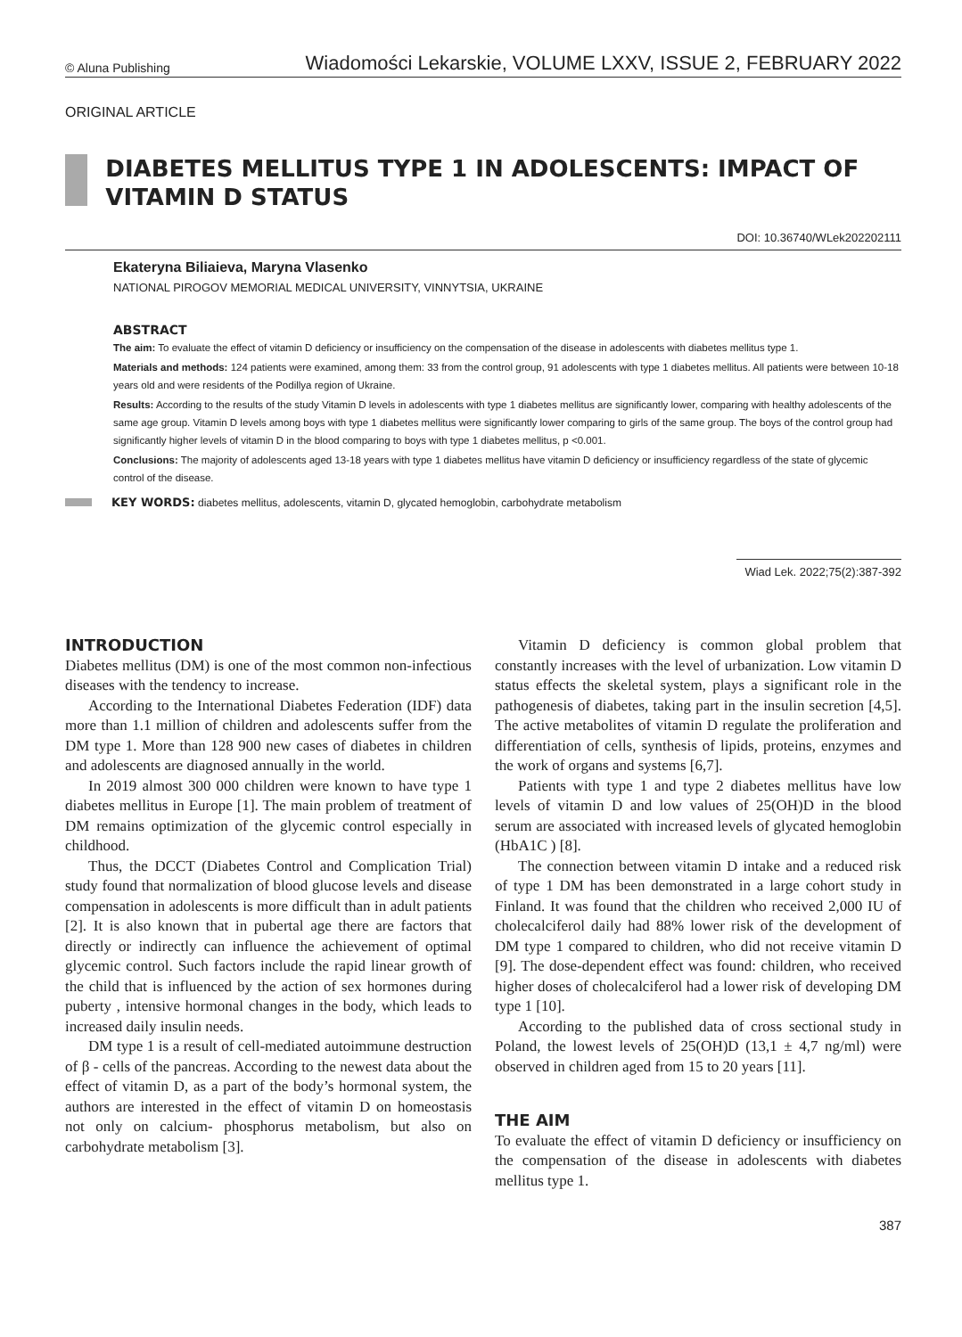© Aluna Publishing Wiadomości Lekarskie, VOLUME LXXV, ISSUE 2, FEBRUARY 2022
ORIGINAL ARTICLE
DIABETES MELLITUS TYPE 1 IN ADOLESCENTS: IMPACT OF VITAMIN D STATUS
DOI: 10.36740/WLek202202111
Ekateryna Biliaieva, Maryna Vlasenko
NATIONAL PIROGOV MEMORIAL MEDICAL UNIVERSITY, VINNYTSIA, UKRAINE
ABSTRACT
The aim: To evaluate the effect of vitamin D deficiency or insufficiency on the compensation of the disease in adolescents with diabetes mellitus type 1.
Materials and methods: 124 patients were examined, among them: 33 from the control group, 91 adolescents with type 1 diabetes mellitus. All patients were between 10-18 years old and were residents of the Podillya region of Ukraine.
Results: According to the results of the study Vitamin D levels in adolescents with type 1 diabetes mellitus are significantly lower, comparing with healthy adolescents of the same age group. Vitamin D levels among boys with type 1 diabetes mellitus were significantly lower comparing to girls of the same group. The boys of the control group had significantly higher levels of vitamin D in the blood comparing to boys with type 1 diabetes mellitus, p <0.001.
Conclusions: The majority of adolescents aged 13-18 years with type 1 diabetes mellitus have vitamin D deficiency or insufficiency regardless of the state of glycemic control of the disease.
KEY WORDS: diabetes mellitus, adolescents, vitamin D, glycated hemoglobin, carbohydrate metabolism
Wiad Lek. 2022;75(2):387-392
INTRODUCTION
Diabetes mellitus (DM) is one of the most common non-infectious diseases with the tendency to increase.
According to the International Diabetes Federation (IDF) data more than 1.1 million of children and adolescents suffer from the DM type 1. More than 128 900 new cases of diabetes in children and adolescents are diagnosed annually in the world.
In 2019 almost 300 000 children were known to have type 1 diabetes mellitus in Europe [1]. The main problem of treatment of DM remains optimization of the glycemic control especially in childhood.
Thus, the DCCT (Diabetes Control and Complication Trial) study found that normalization of blood glucose levels and disease compensation in adolescents is more difficult than in adult patients [2]. It is also known that in pubertal age there are factors that directly or indirectly can influence the achievement of optimal glycemic control. Such factors include the rapid linear growth of the child that is influenced by the action of sex hormones during puberty , intensive hormonal changes in the body, which leads to increased daily insulin needs.
DM type 1 is a result of cell-mediated autoimmune destruction of β - cells of the pancreas. According to the newest data about the effect of vitamin D, as a part of the body’s hormonal system, the authors are interested in the effect of vitamin D on homeostasis not only on calcium- phosphorus metabolism, but also on carbohydrate metabolism [3].
Vitamin D deficiency is common global problem that constantly increases with the level of urbanization. Low vitamin D status effects the skeletal system, plays a significant role in the pathogenesis of diabetes, taking part in the insulin secretion [4,5]. The active metabolites of vitamin D regulate the proliferation and differentiation of cells, synthesis of lipids, proteins, enzymes and the work of organs and systems [6,7].
Patients with type 1 and type 2 diabetes mellitus have low levels of vitamin D and low values of 25(OH)D in the blood serum are associated with increased levels of glycated hemoglobin (HbA1C ) [8].
The connection between vitamin D intake and a reduced risk of type 1 DM has been demonstrated in a large cohort study in Finland. It was found that the children who received 2,000 IU of cholecalciferol daily had 88% lower risk of the development of DM type 1 compared to children, who did not receive vitamin D [9]. The dose-dependent effect was found: children, who received higher doses of cholecalciferol had a lower risk of developing DM type 1 [10].
According to the published data of cross sectional study in Poland, the lowest levels of 25(OH)D (13,1 ± 4,7 ng/ml) were observed in children aged from 15 to 20 years [11].
THE AIM
To evaluate the effect of vitamin D deficiency or insufficiency on the compensation of the disease in adolescents with diabetes mellitus type 1.
387